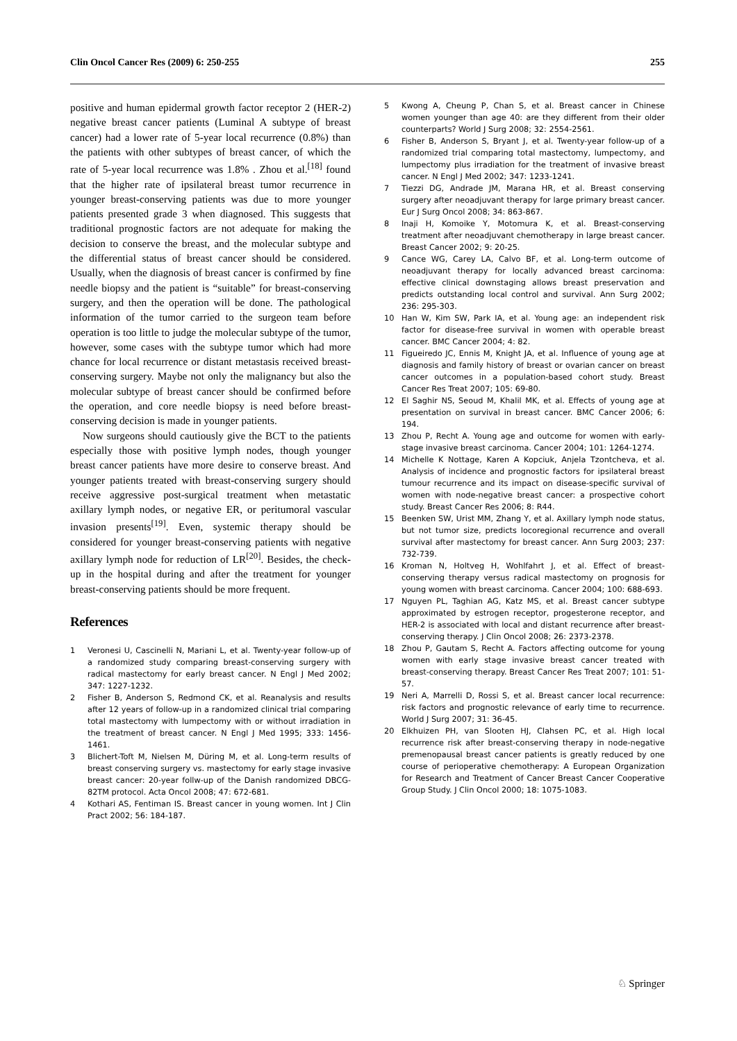Clin Oncol Cancer Res (2009) 6: 250-255 255
positive and human epidermal growth factor receptor 2 (HER-2) negative breast cancer patients (Luminal A subtype of breast cancer) had a lower rate of 5-year local recurrence (0.8%) than the patients with other subtypes of breast cancer, of which the rate of 5-year local recurrence was 1.8% . Zhou et al.<sup>[18]</sup> found that the higher rate of ipsilateral breast tumor recurrence in younger breast-conserving patients was due to more younger patients presented grade 3 when diagnosed. This suggests that traditional prognostic factors are not adequate for making the decision to conserve the breast, and the molecular subtype and the differential status of breast cancer should be considered. Usually, when the diagnosis of breast cancer is confirmed by fine needle biopsy and the patient is “suitable” for breast-conserving surgery, and then the operation will be done. The pathological information of the tumor carried to the surgeon team before operation is too little to judge the molecular subtype of the tumor, however, some cases with the subtype tumor which had more chance for local recurrence or distant metastasis received breast-conserving surgery. Maybe not only the malignancy but also the molecular subtype of breast cancer should be confirmed before the operation, and core needle biopsy is need before breast-conserving decision is made in younger patients.
Now surgeons should cautiously give the BCT to the patients especially those with positive lymph nodes, though younger breast cancer patients have more desire to conserve breast. And younger patients treated with breast-conserving surgery should receive aggressive post-surgical treatment when metastatic axillary lymph nodes, or negative ER, or peritumoral vascular invasion presents<sup>[19]</sup>. Even, systemic therapy should be considered for younger breast-conserving patients with negative axillary lymph node for reduction of LR<sup>[20]</sup>. Besides, the check-up in the hospital during and after the treatment for younger breast-conserving patients should be more frequent.
References
1 Veronesi U, Cascinelli N, Mariani L, et al. Twenty-year follow-up of a randomized study comparing breast-conserving surgery with radical mastectomy for early breast cancer. N Engl J Med 2002; 347: 1227-1232.
2 Fisher B, Anderson S, Redmond CK, et al. Reanalysis and results after 12 years of follow-up in a randomized clinical trial comparing total mastectomy with lumpectomy with or without irradiation in the treatment of breast cancer. N Engl J Med 1995; 333: 1456-1461.
3 Blichert-Toft M, Nielsen M, Düring M, et al. Long-term results of breast conserving surgery vs. mastectomy for early stage invasive breast cancer: 20-year follw-up of the Danish randomized DBCG-82TM protocol. Acta Oncol 2008; 47: 672-681.
4 Kothari AS, Fentiman IS. Breast cancer in young women. Int J Clin Pract 2002; 56: 184-187.
5 Kwong A, Cheung P, Chan S, et al. Breast cancer in Chinese women younger than age 40: are they different from their older counterparts? World J Surg 2008; 32: 2554-2561.
6 Fisher B, Anderson S, Bryant J, et al. Twenty-year follow-up of a randomized trial comparing total mastectomy, lumpectomy, and lumpectomy plus irradiation for the treatment of invasive breast cancer. N Engl J Med 2002; 347: 1233-1241.
7 Tiezzi DG, Andrade JM, Marana HR, et al. Breast conserving surgery after neoadjuvant therapy for large primary breast cancer. Eur J Surg Oncol 2008; 34: 863-867.
8 Inaji H, Komoike Y, Motomura K, et al. Breast-conserving treatment after neoadjuvant chemotherapy in large breast cancer. Breast Cancer 2002; 9: 20-25.
9 Cance WG, Carey LA, Calvo BF, et al. Long-term outcome of neoadjuvant therapy for locally advanced breast carcinoma: effective clinical downstaging allows breast preservation and predicts outstanding local control and survival. Ann Surg 2002; 236: 295-303.
10 Han W, Kim SW, Park IA, et al. Young age: an independent risk factor for disease-free survival in women with operable breast cancer. BMC Cancer 2004; 4: 82.
11 Figueiredo JC, Ennis M, Knight JA, et al. Influence of young age at diagnosis and family history of breast or ovarian cancer on breast cancer outcomes in a population-based cohort study. Breast Cancer Res Treat 2007; 105: 69-80.
12 El Saghir NS, Seoud M, Khalil MK, et al. Effects of young age at presentation on survival in breast cancer. BMC Cancer 2006; 6: 194.
13 Zhou P, Recht A. Young age and outcome for women with early-stage invasive breast carcinoma. Cancer 2004; 101: 1264-1274.
14 Michelle K Nottage, Karen A Kopciuk, Anjela Tzontcheva, et al. Analysis of incidence and prognostic factors for ipsilateral breast tumour recurrence and its impact on disease-specific survival of women with node-negative breast cancer: a prospective cohort study. Breast Cancer Res 2006; 8: R44.
15 Beenken SW, Urist MM, Zhang Y, et al. Axillary lymph node status, but not tumor size, predicts locoregional recurrence and overall survival after mastectomy for breast cancer. Ann Surg 2003; 237: 732-739.
16 Kroman N, Holtveg H, Wohlfahrt J, et al. Effect of breast-conserving therapy versus radical mastectomy on prognosis for young women with breast carcinoma. Cancer 2004; 100: 688-693.
17 Nguyen PL, Taghian AG, Katz MS, et al. Breast cancer subtype approximated by estrogen receptor, progesterone receptor, and HER-2 is associated with local and distant recurrence after breast-conserving therapy. J Clin Oncol 2008; 26: 2373-2378.
18 Zhou P, Gautam S, Recht A. Factors affecting outcome for young women with early stage invasive breast cancer treated with breast-conserving therapy. Breast Cancer Res Treat 2007; 101: 51-57.
19 Neri A, Marrelli D, Rossi S, et al. Breast cancer local recurrence: risk factors and prognostic relevance of early time to recurrence. World J Surg 2007; 31: 36-45.
20 Elkhuizen PH, van Slooten HJ, Clahsen PC, et al. High local recurrence risk after breast-conserving therapy in node-negative premenopausal breast cancer patients is greatly reduced by one course of perioperative chemotherapy: A European Organization for Research and Treatment of Cancer Breast Cancer Cooperative Group Study. J Clin Oncol 2000; 18: 1075-1083.
♘ Springer